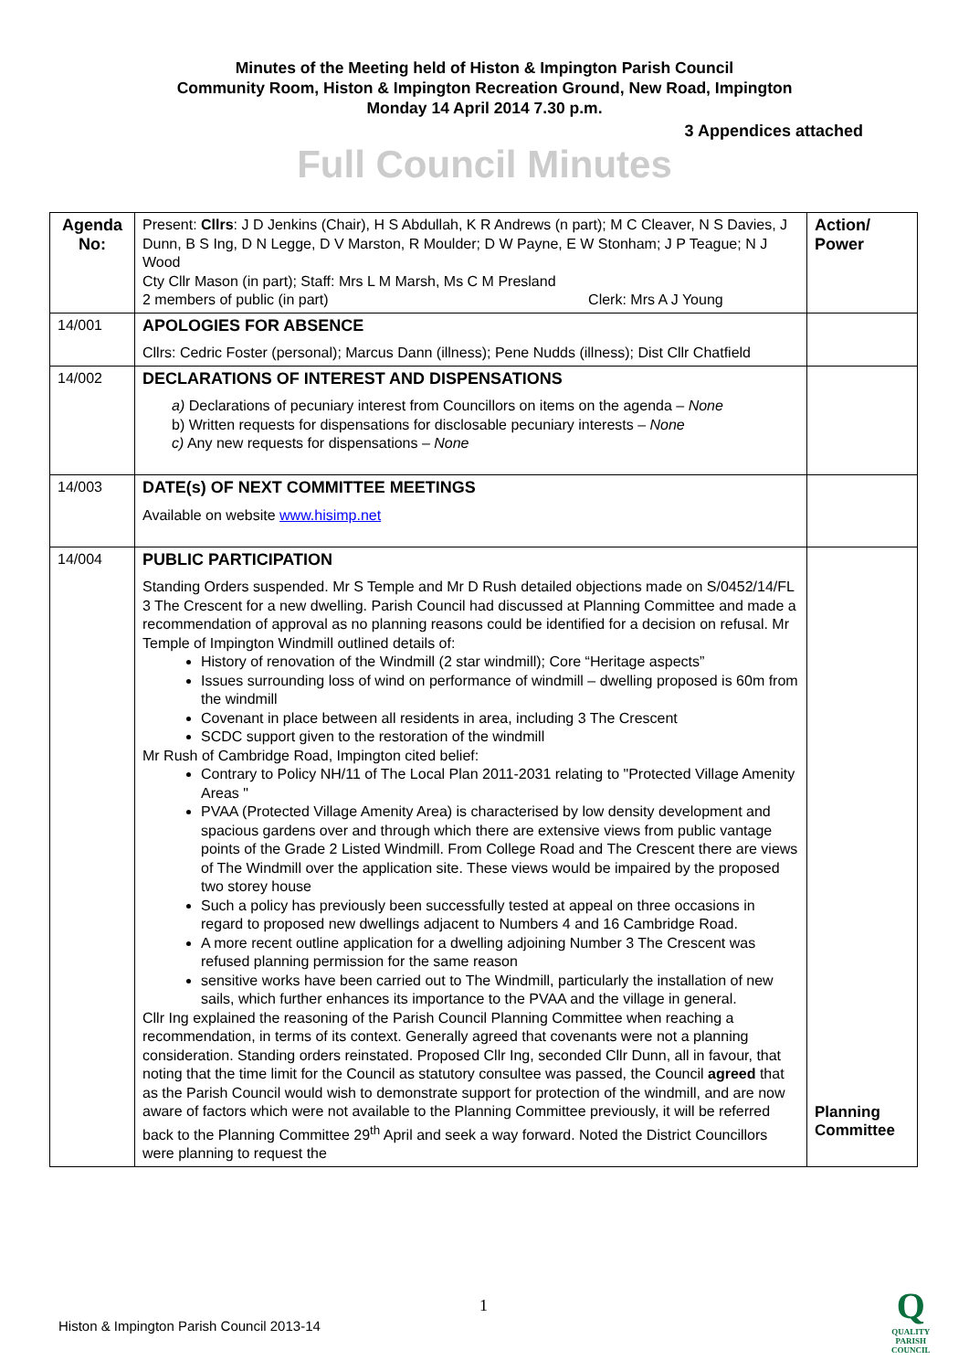Minutes of the Meeting held of Histon & Impington Parish Council
Community Room, Histon & Impington Recreation Ground, New Road, Impington
Monday 14 April 2014 7.30 p.m.
3 Appendices attached
Full Council Minutes
| Agenda No: | Present: Cllrs : J D Jenkins (Chair), H S Abdullah, K R Andrews (n part); M C Cleaver, N S Davies, J Dunn, B S Ing, D N Legge, D V Marston, R Moulder; D W Payne, E W Stonham; J P Teague; N J Wood Cty Cllr Mason (in part); Staff: Mrs L M Marsh, Ms C M Presland 2 members of public (in part) Clerk: Mrs A J Young | Action/ Power |
| 14/001 | APOLOGIES FOR ABSENCE Cllrs: Cedric Foster (personal); Marcus Dann (illness); Pene Nudds (illness); Dist Cllr Chatfield | |
| 14/002 | DECLARATIONS OF INTEREST AND DISPENSATIONS a) Declarations of pecuniary interest from Councillors on items on the agenda – None b) Written requests for dispensations for disclosable pecuniary interests – None c) Any new requests for dispensations – None | |
| 14/003 | DATE(s) OF NEXT COMMITTEE MEETINGS Available on website www.hisimp.net | |
| 14/004 | PUBLIC PARTICIPATION Standing Orders suspended. Mr S Temple and Mr D Rush detailed objections made on S/0452/14/FL 3 The Crescent for a new dwelling. Parish Council had discussed at Planning Committee and made a recommendation of approval as no planning reasons could be identified for a decision on refusal. Mr Temple of Impington Windmill outlined details of: History of renovation of the Windmill (2 star windmill); Core “Heritage aspects” Issues surrounding loss of wind on performance of windmill – dwelling proposed is 60m from the windmill Covenant in place between all residents in area, including 3 The Crescent SCDC support given to the restoration of the windmill Mr Rush of Cambridge Road, Impington cited belief: Contrary to Policy NH/11 of The Local Plan 2011-2031 relating to "Protected Village Amenity Areas " PVAA (Protected Village Amenity Area) is characterised by low density development and spacious gardens over and through which there are extensive views from public vantage points of the Grade 2 Listed Windmill. From College Road and The Crescent there are views of The Windmill over the application site. These views would be impaired by the proposed two storey house Such a policy has previously been successfully tested at appeal on three occasions in regard to proposed new dwellings adjacent to Numbers 4 and 16 Cambridge Road. A more recent outline application for a dwelling adjoining Number 3 The Crescent was refused planning permission for the same reason sensitive works have been carried out to The Windmill, particularly the installation of new sails, which further enhances its importance to the PVAA and the village in general. Cllr Ing explained the reasoning of the Parish Council Planning Committee when reaching a recommendation, in terms of its context. Generally agreed that covenants were not a planning consideration. Standing orders reinstated. Proposed Cllr Ing, seconded Cllr Dunn, all in favour, that noting that the time limit for the Council as statutory consultee was passed, the Council agreed that as the Parish Council would wish to demonstrate support for protection of the windmill, and are now aware of factors which were not available to the Planning Committee previously, it will be referred back to the Planning Committee 29<sup>th</sup> April and seek a way forward. Noted the District Councillors were planning to request the | Planning Committee |
1
Histon & Impington Parish Council 2013-14
Q
QUALITY
PARISH
COUNCIL